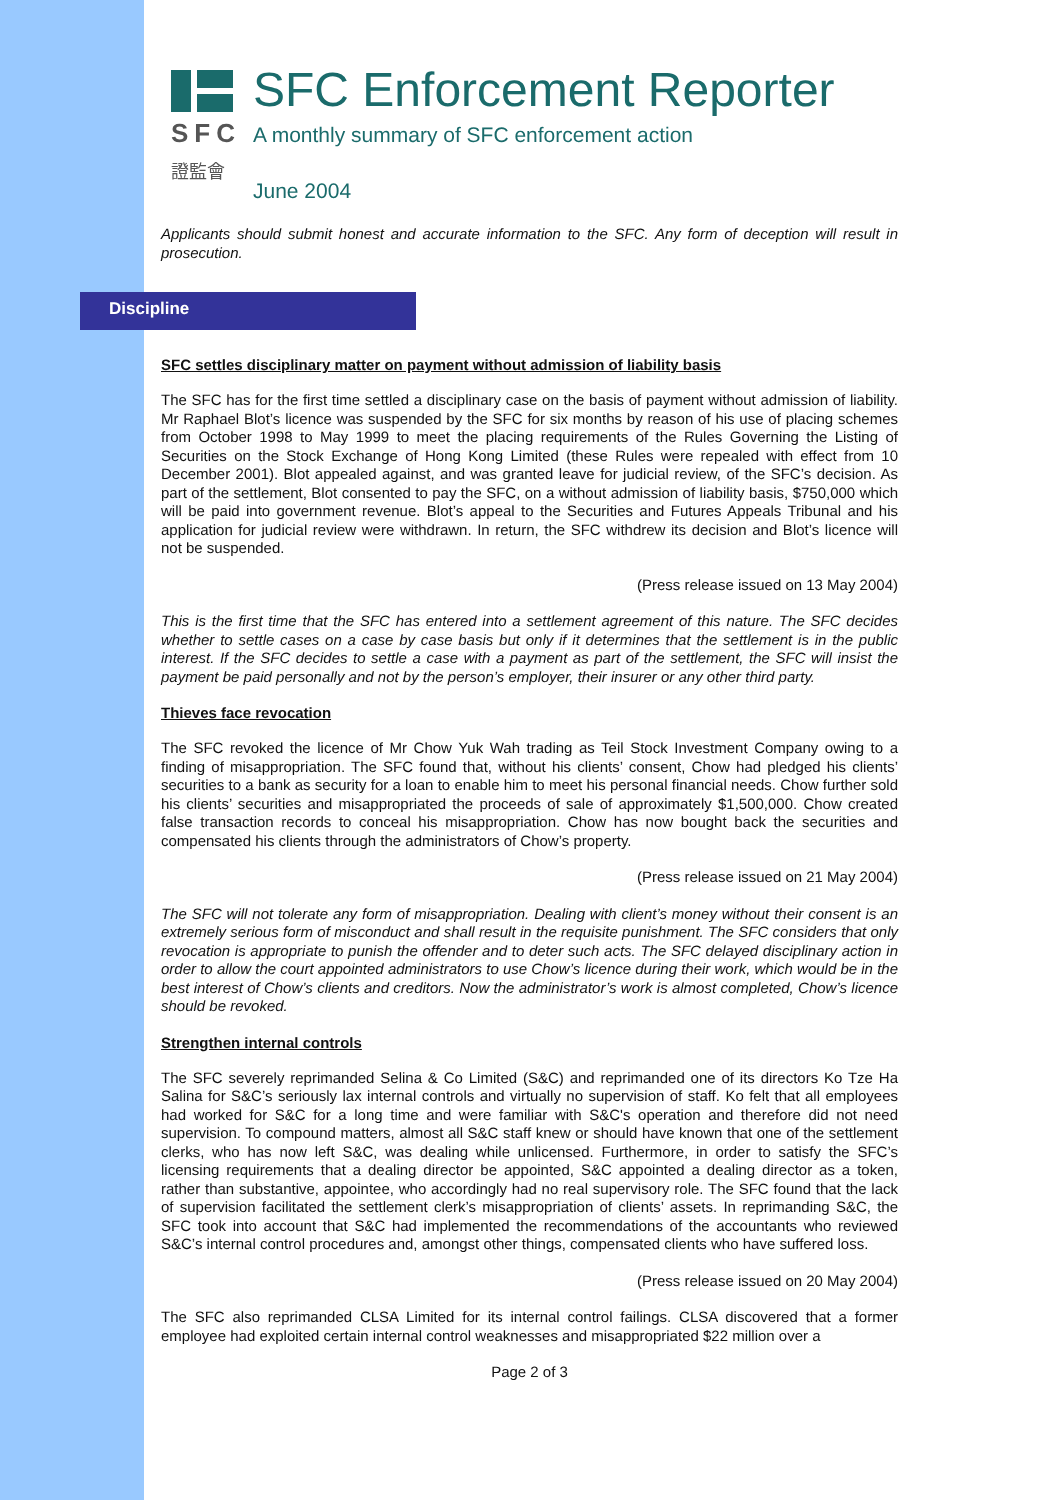SFC
證監會
SFC Enforcement Reporter
A monthly summary of SFC enforcement action
June 2004
Applicants should submit honest and accurate information to the SFC. Any form of deception will result in prosecution.
Discipline
SFC settles disciplinary matter on payment without admission of liability basis
The SFC has for the first time settled a disciplinary case on the basis of payment without admission of liability. Mr Raphael Blot’s licence was suspended by the SFC for six months by reason of his use of placing schemes from October 1998 to May 1999 to meet the placing requirements of the Rules Governing the Listing of Securities on the Stock Exchange of Hong Kong Limited (these Rules were repealed with effect from 10 December 2001). Blot appealed against, and was granted leave for judicial review, of the SFC’s decision. As part of the settlement, Blot consented to pay the SFC, on a without admission of liability basis, $750,000 which will be paid into government revenue. Blot’s appeal to the Securities and Futures Appeals Tribunal and his application for judicial review were withdrawn. In return, the SFC withdrew its decision and Blot’s licence will not be suspended.
(Press release issued on 13 May 2004)
This is the first time that the SFC has entered into a settlement agreement of this nature. The SFC decides whether to settle cases on a case by case basis but only if it determines that the settlement is in the public interest. If the SFC decides to settle a case with a payment as part of the settlement, the SFC will insist the payment be paid personally and not by the person’s employer, their insurer or any other third party.
Thieves face revocation
The SFC revoked the licence of Mr Chow Yuk Wah trading as Teil Stock Investment Company owing to a finding of misappropriation. The SFC found that, without his clients’ consent, Chow had pledged his clients’ securities to a bank as security for a loan to enable him to meet his personal financial needs. Chow further sold his clients’ securities and misappropriated the proceeds of sale of approximately $1,500,000. Chow created false transaction records to conceal his misappropriation. Chow has now bought back the securities and compensated his clients through the administrators of Chow’s property.
(Press release issued on 21 May 2004)
The SFC will not tolerate any form of misappropriation. Dealing with client’s money without their consent is an extremely serious form of misconduct and shall result in the requisite punishment. The SFC considers that only revocation is appropriate to punish the offender and to deter such acts. The SFC delayed disciplinary action in order to allow the court appointed administrators to use Chow’s licence during their work, which would be in the best interest of Chow’s clients and creditors. Now the administrator’s work is almost completed, Chow’s licence should be revoked.
Strengthen internal controls
The SFC severely reprimanded Selina & Co Limited (S&C) and reprimanded one of its directors Ko Tze Ha Salina for S&C’s seriously lax internal controls and virtually no supervision of staff. Ko felt that all employees had worked for S&C for a long time and were familiar with S&C's operation and therefore did not need supervision. To compound matters, almost all S&C staff knew or should have known that one of the settlement clerks, who has now left S&C, was dealing while unlicensed. Furthermore, in order to satisfy the SFC’s licensing requirements that a dealing director be appointed, S&C appointed a dealing director as a token, rather than substantive, appointee, who accordingly had no real supervisory role. The SFC found that the lack of supervision facilitated the settlement clerk’s misappropriation of clients’ assets. In reprimanding S&C, the SFC took into account that S&C had implemented the recommendations of the accountants who reviewed S&C’s internal control procedures and, amongst other things, compensated clients who have suffered loss.
(Press release issued on 20 May 2004)
The SFC also reprimanded CLSA Limited for its internal control failings. CLSA discovered that a former employee had exploited certain internal control weaknesses and misappropriated $22 million over a
Page 2 of 3